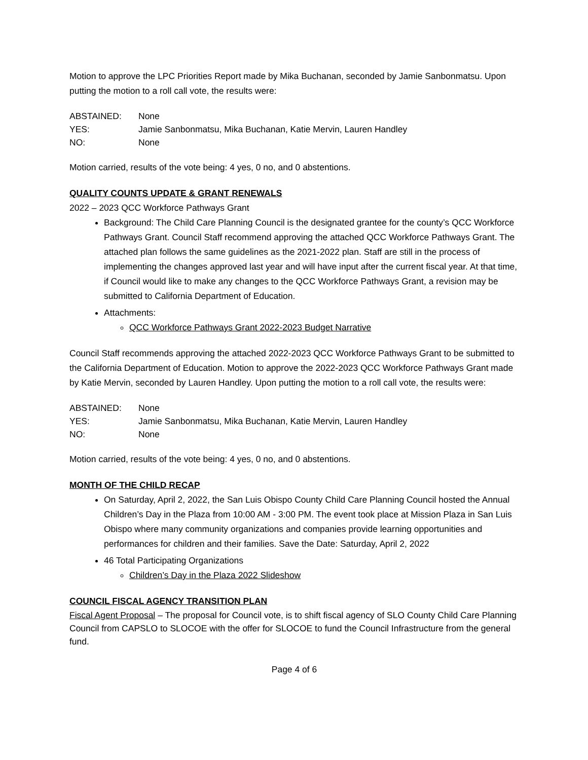Motion to approve the LPC Priorities Report made by Mika Buchanan, seconded by Jamie Sanbonmatsu. Upon putting the motion to a roll call vote, the results were:
ABSTAINED: None YES: Jamie Sanbonmatsu, Mika Buchanan, Katie Mervin, Lauren Handley NO: None
Motion carried, results of the vote being: 4 yes, 0 no, and 0 abstentions.
QUALITY COUNTS UPDATE & GRANT RENEWALS
2022 – 2023 QCC Workforce Pathways Grant
Background: The Child Care Planning Council is the designated grantee for the county’s QCC Workforce Pathways Grant. Council Staff recommend approving the attached QCC Workforce Pathways Grant. The attached plan follows the same guidelines as the 2021-2022 plan. Staff are still in the process of implementing the changes approved last year and will have input after the current fiscal year. At that time, if Council would like to make any changes to the QCC Workforce Pathways Grant, a revision may be submitted to California Department of Education.
Attachments:
QCC Workforce Pathways Grant 2022-2023 Budget Narrative
Council Staff recommends approving the attached 2022-2023 QCC Workforce Pathways Grant to be submitted to the California Department of Education. Motion to approve the 2022-2023 QCC Workforce Pathways Grant made by Katie Mervin, seconded by Lauren Handley. Upon putting the motion to a roll call vote, the results were:
ABSTAINED: None YES: Jamie Sanbonmatsu, Mika Buchanan, Katie Mervin, Lauren Handley NO: None
Motion carried, results of the vote being: 4 yes, 0 no, and 0 abstentions.
MONTH OF THE CHILD RECAP
On Saturday, April 2, 2022, the San Luis Obispo County Child Care Planning Council hosted the Annual Children’s Day in the Plaza from 10:00 AM - 3:00 PM. The event took place at Mission Plaza in San Luis Obispo where many community organizations and companies provide learning opportunities and performances for children and their families. Save the Date: Saturday, April 2, 2022
46 Total Participating Organizations
Children’s Day in the Plaza 2022 Slideshow
COUNCIL FISCAL AGENCY TRANSITION PLAN
Fiscal Agent Proposal – The proposal for Council vote, is to shift fiscal agency of SLO County Child Care Planning Council from CAPSLO to SLOCOE with the offer for SLOCOE to fund the Council Infrastructure from the general fund.
Page 4 of 6